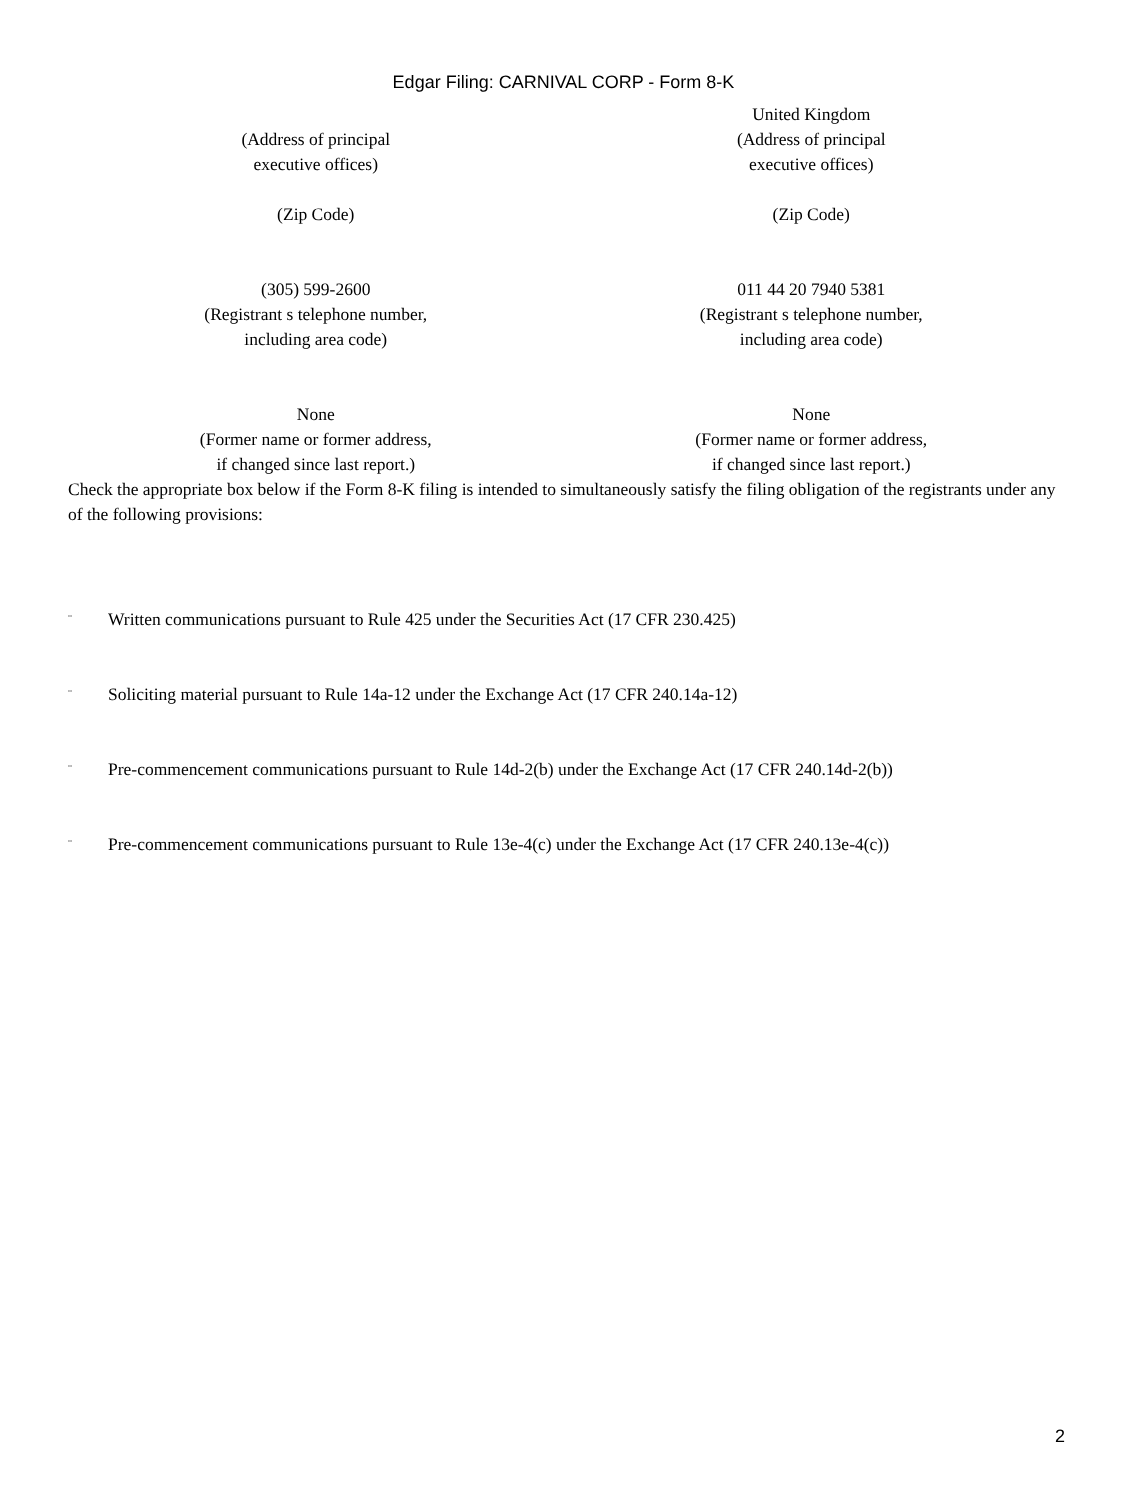Edgar Filing: CARNIVAL CORP - Form 8-K
(Address of principal
executive offices)
(Zip Code)
(305) 599-2600
(Registrant s telephone number,
including area code)
None
(Former name or former address,
if changed since last report.)
United Kingdom
(Address of principal
executive offices)
(Zip Code)
011 44 20 7940 5381
(Registrant s telephone number,
including area code)
None
(Former name or former address,
if changed since last report.)
Check the appropriate box below if the Form 8-K filing is intended to simultaneously satisfy the filing obligation of the registrants under any of the following provisions:
¨ Written communications pursuant to Rule 425 under the Securities Act (17 CFR 230.425)
¨ Soliciting material pursuant to Rule 14a-12 under the Exchange Act (17 CFR 240.14a-12)
¨ Pre-commencement communications pursuant to Rule 14d-2(b) under the Exchange Act (17 CFR 240.14d-2(b))
¨ Pre-commencement communications pursuant to Rule 13e-4(c) under the Exchange Act (17 CFR 240.13e-4(c))
2